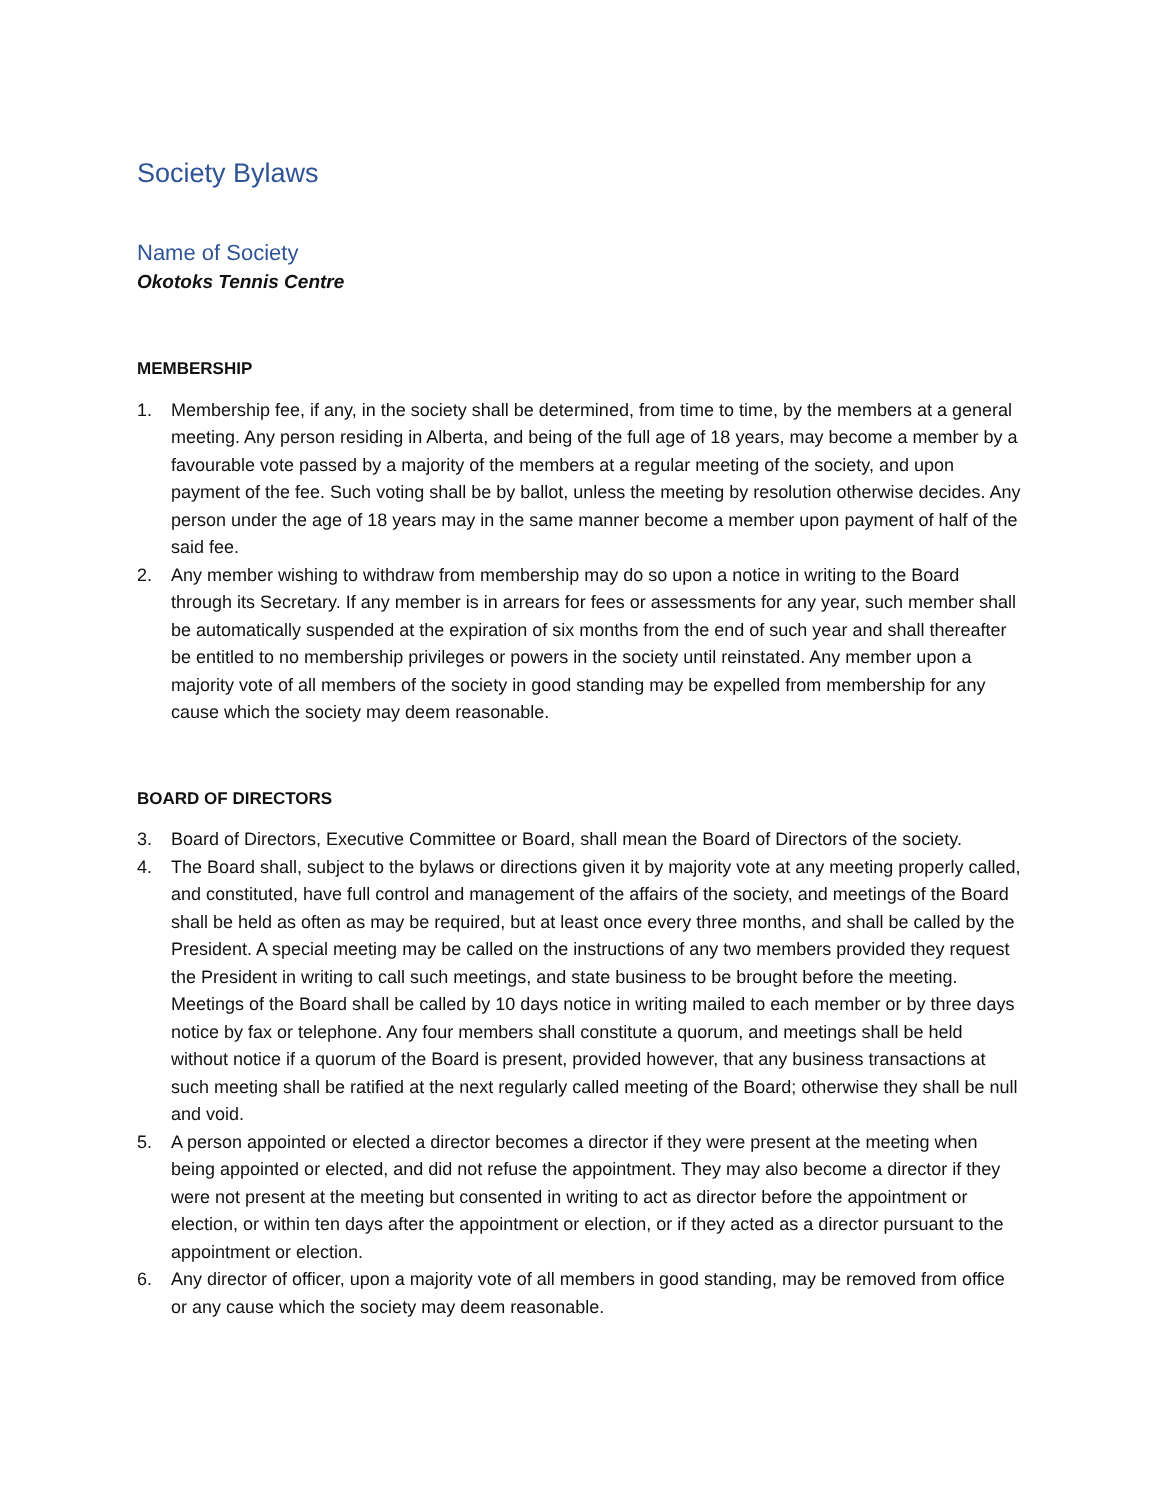Society Bylaws
Name of Society
Okotoks Tennis Centre
MEMBERSHIP
1. Membership fee, if any, in the society shall be determined, from time to time, by the members at a general meeting. Any person residing in Alberta, and being of the full age of 18 years, may become a member by a favourable vote passed by a majority of the members at a regular meeting of the society, and upon payment of the fee. Such voting shall be by ballot, unless the meeting by resolution otherwise decides. Any person under the age of 18 years may in the same manner become a member upon payment of half of the said fee.
2. Any member wishing to withdraw from membership may do so upon a notice in writing to the Board through its Secretary. If any member is in arrears for fees or assessments for any year, such member shall be automatically suspended at the expiration of six months from the end of such year and shall thereafter be entitled to no membership privileges or powers in the society until reinstated. Any member upon a majority vote of all members of the society in good standing may be expelled from membership for any cause which the society may deem reasonable.
BOARD OF DIRECTORS
3. Board of Directors, Executive Committee or Board, shall mean the Board of Directors of the society.
4. The Board shall, subject to the bylaws or directions given it by majority vote at any meeting properly called, and constituted, have full control and management of the affairs of the society, and meetings of the Board shall be held as often as may be required, but at least once every three months, and shall be called by the President. A special meeting may be called on the instructions of any two members provided they request the President in writing to call such meetings, and state business to be brought before the meeting. Meetings of the Board shall be called by 10 days notice in writing mailed to each member or by three days notice by fax or telephone. Any four members shall constitute a quorum, and meetings shall be held without notice if a quorum of the Board is present, provided however, that any business transactions at such meeting shall be ratified at the next regularly called meeting of the Board; otherwise they shall be null and void.
5. A person appointed or elected a director becomes a director if they were present at the meeting when being appointed or elected, and did not refuse the appointment. They may also become a director if they were not present at the meeting but consented in writing to act as director before the appointment or election, or within ten days after the appointment or election, or if they acted as a director pursuant to the appointment or election.
6. Any director of officer, upon a majority vote of all members in good standing, may be removed from office or any cause which the society may deem reasonable.